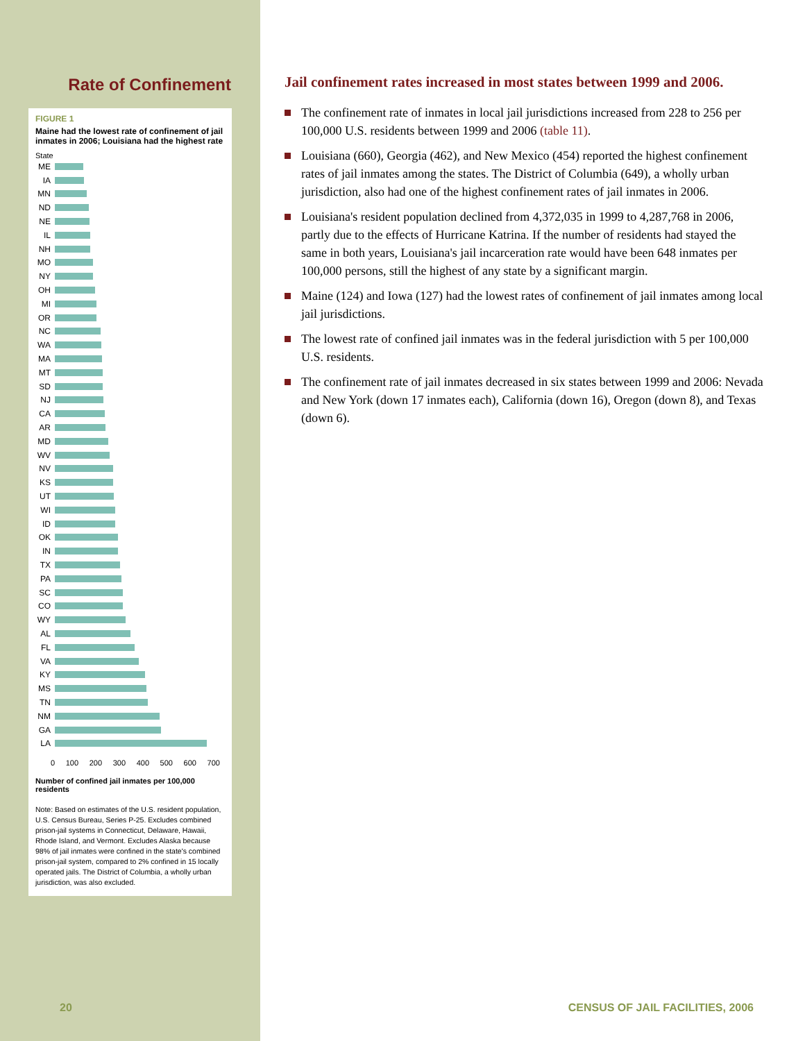Rate of Confinement
FIGURE 1
Maine had the lowest rate of confinement of jail inmates in 2006; Louisiana had the highest rate
State
ME
IA
MN
ND
NE
IL
NH
MO
NY
OH
MI
OR
NC
WA
MA
MT
SD
NJ
CA
AR
MD
WV
NV
KS
UT
WI
ID
OK
IN
TX
PA
SC
CO
WY
AL
FL
VA
KY
MS
TN
NM
GA
LA
0 100 200 300 400 500 600 700
Number of confined jail inmates per 100,000 residents
Note: Based on estimates of the U.S. resident population, U.S. Census Bureau, Series P-25. Excludes combined prison-jail systems in Connecticut, Delaware, Hawaii, Rhode Island, and Vermont. Excludes Alaska because 98% of jail inmates were confined in the state's combined prison-jail system, compared to 2% confined in 15 locally operated jails. The District of Columbia, a wholly urban jurisdiction, was also excluded.
Jail confinement rates increased in most states between 1999 and 2006.
The confinement rate of inmates in local jail jurisdictions increased from 228 to 256 per 100,000 U.S. residents between 1999 and 2006 (table 11).
Louisiana (660), Georgia (462), and New Mexico (454) reported the highest confinement rates of jail inmates among the states. The District of Columbia (649), a wholly urban jurisdiction, also had one of the highest confinement rates of jail inmates in 2006.
Louisiana's resident population declined from 4,372,035 in 1999 to 4,287,768 in 2006, partly due to the effects of Hurricane Katrina. If the number of residents had stayed the same in both years, Louisiana's jail incarceration rate would have been 648 inmates per 100,000 persons, still the highest of any state by a significant margin.
Maine (124) and Iowa (127) had the lowest rates of confinement of jail inmates among local jail jurisdictions.
The lowest rate of confined jail inmates was in the federal jurisdiction with 5 per 100,000 U.S. residents.
The confinement rate of jail inmates decreased in six states between 1999 and 2006: Nevada and New York (down 17 inmates each), California (down 16), Oregon (down 8), and Texas (down 6).
20
CENSUS OF JAIL FACILITIES, 2006